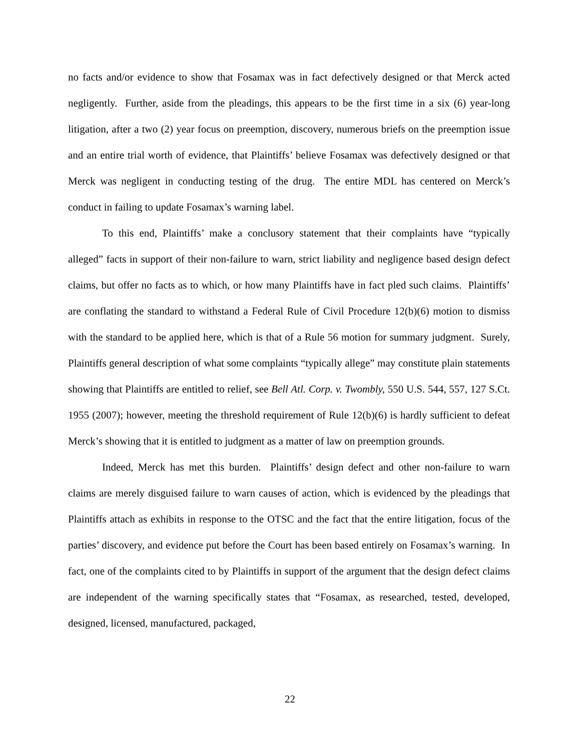no facts and/or evidence to show that Fosamax was in fact defectively designed or that Merck acted negligently. Further, aside from the pleadings, this appears to be the first time in a six (6) year-long litigation, after a two (2) year focus on preemption, discovery, numerous briefs on the preemption issue and an entire trial worth of evidence, that Plaintiffs’ believe Fosamax was defectively designed or that Merck was negligent in conducting testing of the drug. The entire MDL has centered on Merck’s conduct in failing to update Fosamax’s warning label.
To this end, Plaintiffs’ make a conclusory statement that their complaints have “typically alleged” facts in support of their non-failure to warn, strict liability and negligence based design defect claims, but offer no facts as to which, or how many Plaintiffs have in fact pled such claims. Plaintiffs’ are conflating the standard to withstand a Federal Rule of Civil Procedure 12(b)(6) motion to dismiss with the standard to be applied here, which is that of a Rule 56 motion for summary judgment. Surely, Plaintiffs general description of what some complaints “typically allege” may constitute plain statements showing that Plaintiffs are entitled to relief, see Bell Atl. Corp. v. Twombly, 550 U.S. 544, 557, 127 S.Ct. 1955 (2007); however, meeting the threshold requirement of Rule 12(b)(6) is hardly sufficient to defeat Merck’s showing that it is entitled to judgment as a matter of law on preemption grounds.
Indeed, Merck has met this burden. Plaintiffs’ design defect and other non-failure to warn claims are merely disguised failure to warn causes of action, which is evidenced by the pleadings that Plaintiffs attach as exhibits in response to the OTSC and the fact that the entire litigation, focus of the parties’ discovery, and evidence put before the Court has been based entirely on Fosamax’s warning. In fact, one of the complaints cited to by Plaintiffs in support of the argument that the design defect claims are independent of the warning specifically states that “Fosamax, as researched, tested, developed, designed, licensed, manufactured, packaged,
22